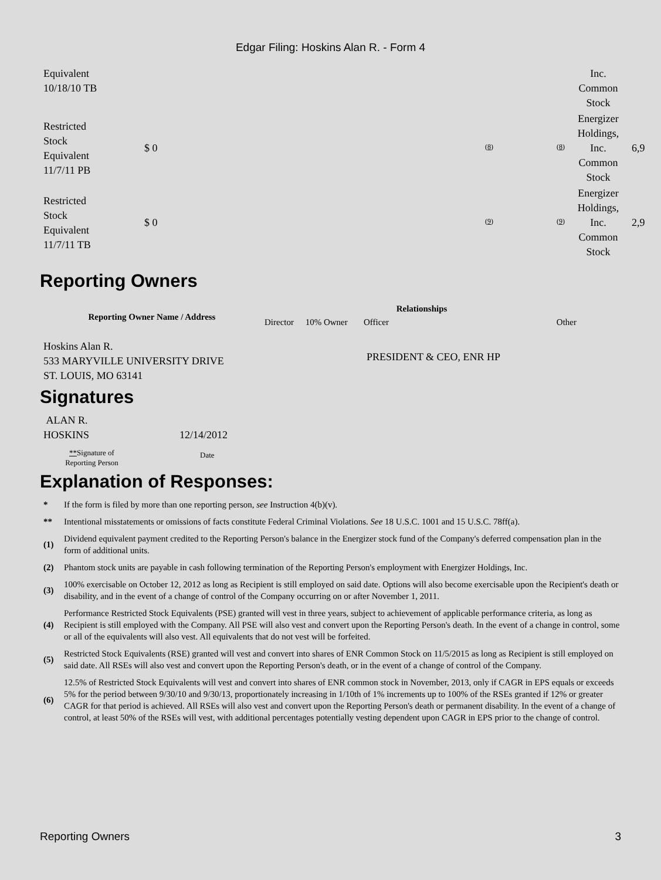Edgar Filing: Hoskins Alan R. - Form 4
| Equivalent 10/18/10 TB | | | | Inc. Common Stock | |
| Restricted Stock Equivalent 11/7/11 PB | $ 0 | (8) | (8) | Energizer Holdings, Inc. Common Stock | 6,9 |
| Restricted Stock Equivalent 11/7/11 TB | $ 0 | (9) | (9) | Energizer Holdings, Inc. Common Stock | 2,9 |
Reporting Owners
| Reporting Owner Name / Address | Relationships | | | |
| --- | --- | --- | --- | --- |
| | Director | 10% Owner | Officer | Other |
| Hoskins Alan R. 533 MARYVILLE UNIVERSITY DRIVE ST. LOUIS, MO 63141 | | | PRESIDENT & CEO, ENR HP | |
Signatures
| ALAN R. HOSKINS | 12/14/2012 |
| ** Signature of Reporting Person | Date |
Explanation of Responses:
| * | If the form is filed by more than one reporting person, see Instruction 4(b)(v). |
| ** | Intentional misstatements or omissions of facts constitute Federal Criminal Violations. See 18 U.S.C. 1001 and 15 U.S.C. 78ff(a). |
| (1) | Dividend equivalent payment credited to the Reporting Person's balance in the Energizer stock fund of the Company's deferred compensation plan in the form of additional units. |
| (2) | Phantom stock units are payable in cash following termination of the Reporting Person's employment with Energizer Holdings, Inc. |
| (3) | 100% exercisable on October 12, 2012 as long as Recipient is still employed on said date. Options will also become exercisable upon the Recipient's death or disability, and in the event of a change of control of the Company occurring on or after November 1, 2011. |
| (4) | Performance Restricted Stock Equivalents (PSE) granted will vest in three years, subject to achievement of applicable performance criteria, as long as Recipient is still employed with the Company. All PSE will also vest and convert upon the Reporting Person's death. In the event of a change in control, some or all of the equivalents will also vest. All equivalents that do not vest will be forfeited. |
| (5) | Restricted Stock Equivalents (RSE) granted will vest and convert into shares of ENR Common Stock on 11/5/2015 as long as Recipient is still employed on said date. All RSEs will also vest and convert upon the Reporting Person's death, or in the event of a change of control of the Company. |
| (6) | 12.5% of Restricted Stock Equivalents will vest and convert into shares of ENR common stock in November, 2013, only if CAGR in EPS equals or exceeds 5% for the period between 9/30/10 and 9/30/13, proportionately increasing in 1/10th of 1% increments up to 100% of the RSEs granted if 12% or greater CAGR for that period is achieved. All RSEs will also vest and convert upon the Reporting Person's death or permanent disability. In the event of a change of control, at least 50% of the RSEs will vest, with additional percentages potentially vesting dependent upon CAGR in EPS prior to the change of control. |
Reporting Owners 3